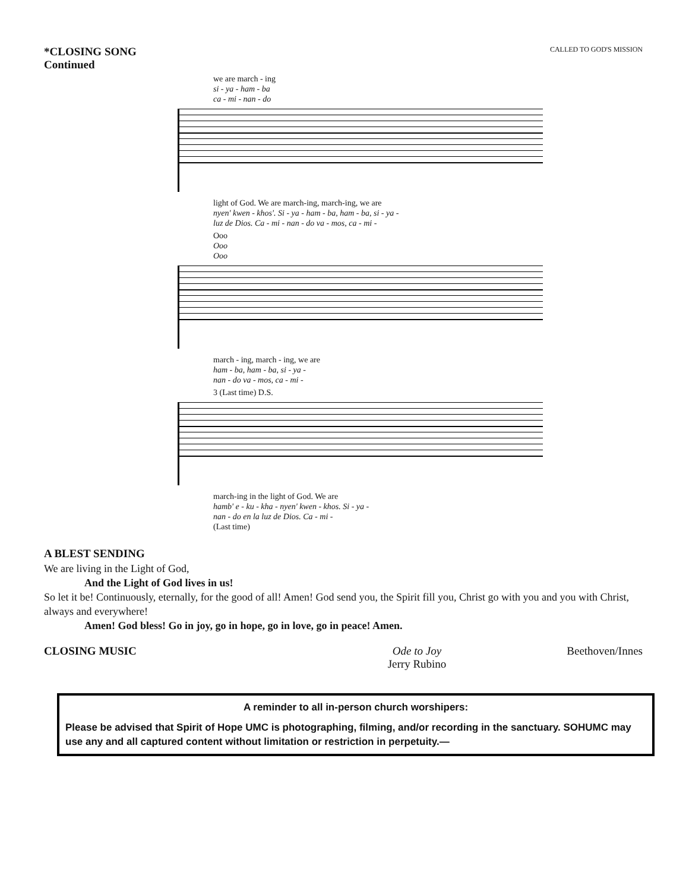*CLOSING SONG
Continued
CALLED TO GOD'S MISSION
we are march - ing
si - ya - ham - ba
ca - mi - nan - do
light of God. We are march-ing, march-ing, we are
nyen' kwen - khos'. Si - ya - ham - ba, ham - ba, si - ya -
luz de Dios. Ca - mi - nan - do va - mos, ca - mi -
Ooo
Ooo
Ooo
march - ing, march - ing, we are
ham - ba, ham - ba, si - ya -
nan - do va - mos, ca - mi -
3 (Last time) D.S.
march-ing in the light of God. We are
hamb' e - ku - kha - nyen' kwen - khos. Si - ya -
nan - do en la luz de Dios. Ca - mi -
(Last time)
A BLEST SENDING
We are living in the Light of God,
And the Light of God lives in us!
So let it be! Continuously, eternally, for the good of all! Amen! God send you, the Spirit fill you, Christ go with you and you with Christ, always and everywhere!
Amen! God bless! Go in joy, go in hope, go in love, go in peace! Amen.
CLOSING MUSIC Ode to Joy
Jerry Rubino Beethoven/Innes
A reminder to all in-person church worshipers:
Please be advised that Spirit of Hope UMC is photographing, filming, and/or recording in the sanctuary. SOHUMC may use any and all captured content without limitation or restriction in perpetuity.—